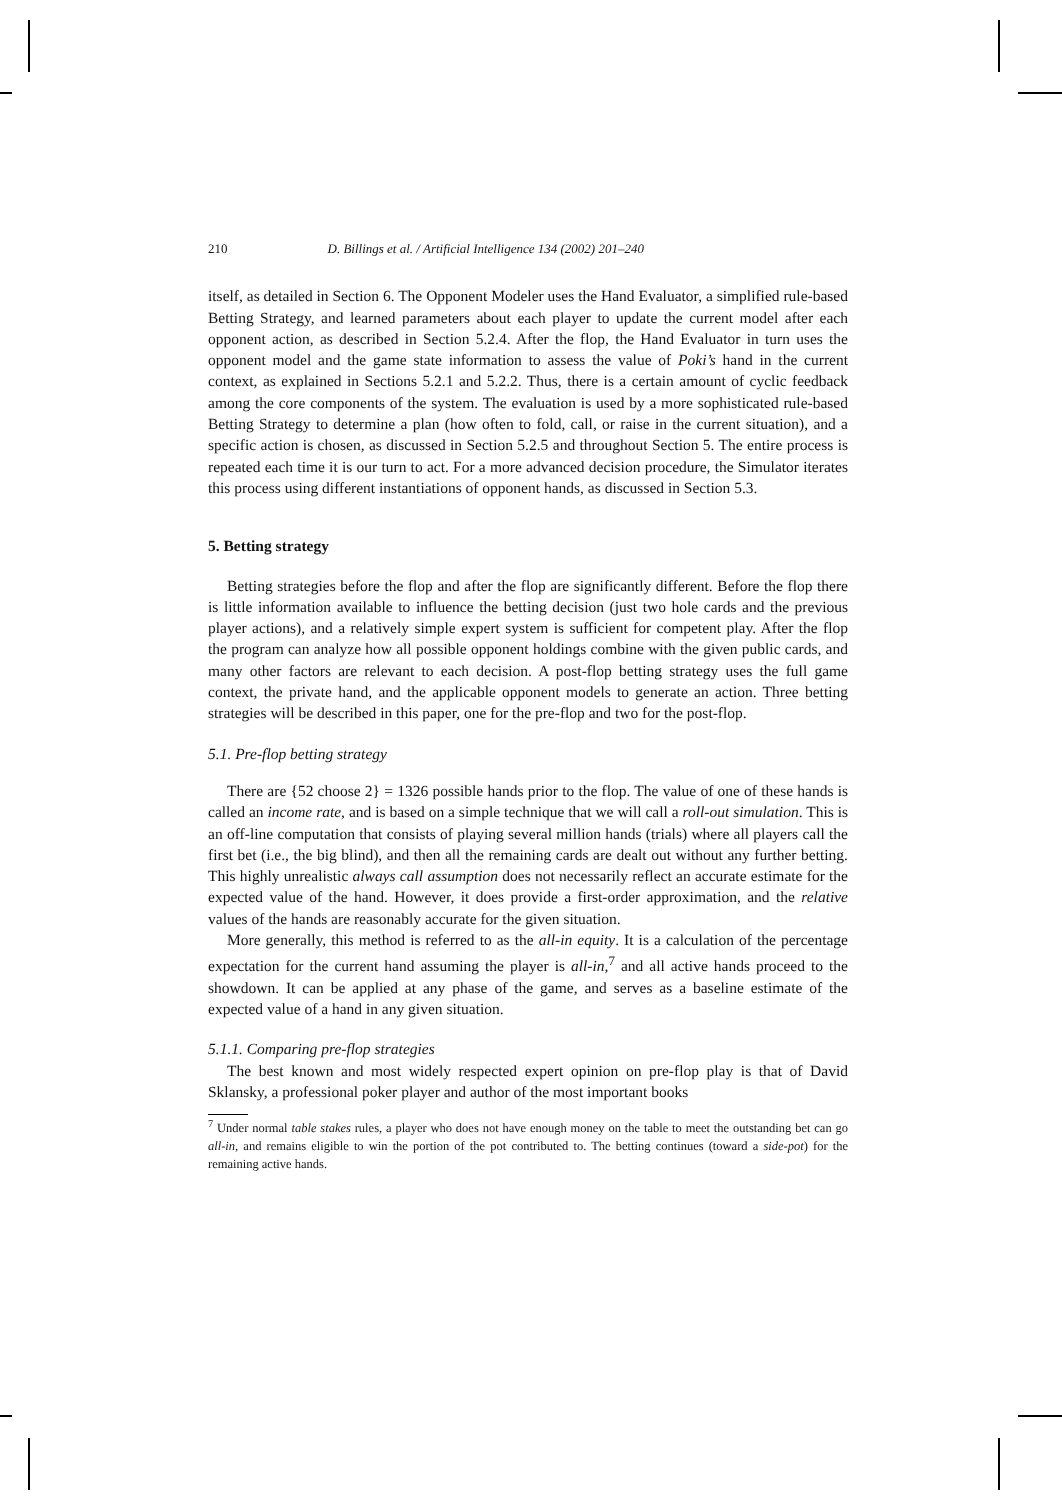210 D. Billings et al. / Artificial Intelligence 134 (2002) 201–240
itself, as detailed in Section 6. The Opponent Modeler uses the Hand Evaluator, a simplified rule-based Betting Strategy, and learned parameters about each player to update the current model after each opponent action, as described in Section 5.2.4. After the flop, the Hand Evaluator in turn uses the opponent model and the game state information to assess the value of Poki’s hand in the current context, as explained in Sections 5.2.1 and 5.2.2. Thus, there is a certain amount of cyclic feedback among the core components of the system. The evaluation is used by a more sophisticated rule-based Betting Strategy to determine a plan (how often to fold, call, or raise in the current situation), and a specific action is chosen, as discussed in Section 5.2.5 and throughout Section 5. The entire process is repeated each time it is our turn to act. For a more advanced decision procedure, the Simulator iterates this process using different instantiations of opponent hands, as discussed in Section 5.3.
5. Betting strategy
Betting strategies before the flop and after the flop are significantly different. Before the flop there is little information available to influence the betting decision (just two hole cards and the previous player actions), and a relatively simple expert system is sufficient for competent play. After the flop the program can analyze how all possible opponent holdings combine with the given public cards, and many other factors are relevant to each decision. A post-flop betting strategy uses the full game context, the private hand, and the applicable opponent models to generate an action. Three betting strategies will be described in this paper, one for the pre-flop and two for the post-flop.
5.1. Pre-flop betting strategy
There are {52 choose 2} = 1326 possible hands prior to the flop. The value of one of these hands is called an income rate, and is based on a simple technique that we will call a roll-out simulation. This is an off-line computation that consists of playing several million hands (trials) where all players call the first bet (i.e., the big blind), and then all the remaining cards are dealt out without any further betting. This highly unrealistic always call assumption does not necessarily reflect an accurate estimate for the expected value of the hand. However, it does provide a first-order approximation, and the relative values of the hands are reasonably accurate for the given situation.
More generally, this method is referred to as the all-in equity. It is a calculation of the percentage expectation for the current hand assuming the player is all-in,<sup>7</sup> and all active hands proceed to the showdown. It can be applied at any phase of the game, and serves as a baseline estimate of the expected value of a hand in any given situation.
5.1.1. Comparing pre-flop strategies
The best known and most widely respected expert opinion on pre-flop play is that of David Sklansky, a professional poker player and author of the most important books
<sup>7</sup> Under normal table stakes rules, a player who does not have enough money on the table to meet the outstanding bet can go all-in, and remains eligible to win the portion of the pot contributed to. The betting continues (toward a side-pot) for the remaining active hands.